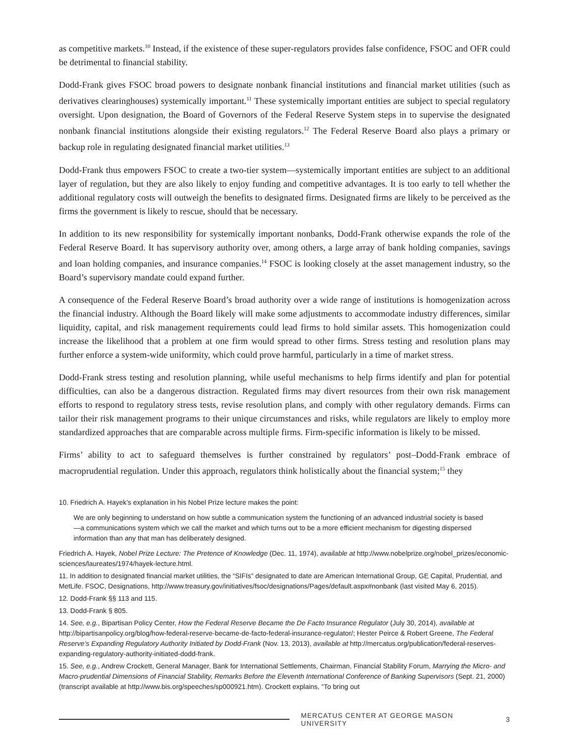as competitive markets.<sup>10</sup> Instead, if the existence of these super-regulators provides false confidence, FSOC and OFR could be detrimental to financial stability.
Dodd-Frank gives FSOC broad powers to designate nonbank financial institutions and financial market utilities (such as derivatives clearinghouses) systemically important.<sup>11</sup> These systemically important entities are subject to special regulatory oversight. Upon designation, the Board of Governors of the Federal Reserve System steps in to supervise the designated nonbank financial institutions alongside their existing regulators.<sup>12</sup> The Federal Reserve Board also plays a primary or backup role in regulating designated financial market utilities.<sup>13</sup>
Dodd-Frank thus empowers FSOC to create a two-tier system—systemically important entities are subject to an additional layer of regulation, but they are also likely to enjoy funding and competitive advantages. It is too early to tell whether the additional regulatory costs will outweigh the benefits to designated firms. Designated firms are likely to be perceived as the firms the government is likely to rescue, should that be necessary.
In addition to its new responsibility for systemically important nonbanks, Dodd-Frank otherwise expands the role of the Federal Reserve Board. It has supervisory authority over, among others, a large array of bank holding companies, savings and loan holding companies, and insurance companies.<sup>14</sup> FSOC is looking closely at the asset management industry, so the Board’s supervisory mandate could expand further.
A consequence of the Federal Reserve Board’s broad authority over a wide range of institutions is homogenization across the financial industry. Although the Board likely will make some adjustments to accommodate industry differences, similar liquidity, capital, and risk management requirements could lead firms to hold similar assets. This homogenization could increase the likelihood that a problem at one firm would spread to other firms. Stress testing and resolution plans may further enforce a system-wide uniformity, which could prove harmful, particularly in a time of market stress.
Dodd-Frank stress testing and resolution planning, while useful mechanisms to help firms identify and plan for potential difficulties, can also be a dangerous distraction. Regulated firms may divert resources from their own risk management efforts to respond to regulatory stress tests, revise resolution plans, and comply with other regulatory demands. Firms can tailor their risk management programs to their unique circumstances and risks, while regulators are likely to employ more standardized approaches that are comparable across multiple firms. Firm-specific information is likely to be missed.
Firms’ ability to act to safeguard themselves is further constrained by regulators’ post–Dodd-Frank embrace of macroprudential regulation. Under this approach, regulators think holistically about the financial system;<sup>15</sup> they
10. Friedrich A. Hayek’s explanation in his Nobel Prize lecture makes the point:
We are only beginning to understand on how subtle a communication system the functioning of an advanced industrial society is based—a communications system which we call the market and which turns out to be a more efficient mechanism for digesting dispersed information than any that man has deliberately designed.
Friedrich A. Hayek, Nobel Prize Lecture: The Pretence of Knowledge (Dec. 11, 1974), available at http://www.nobelprize.org/nobel_prizes/economic-sciences/laureates/1974/hayek-lecture.html.
11. In addition to designated financial market utilities, the “SIFIs” designated to date are American International Group, GE Capital, Prudential, and MetLife. FSOC, Designations, http://www.treasury.gov/initiatives/fsoc/designations/Pages/default.aspx#nonbank (last visited May 6, 2015).
12. Dodd-Frank §§ 113 and 115.
13. Dodd-Frank § 805.
14. See, e.g., Bipartisan Policy Center, How the Federal Reserve Became the De Facto Insurance Regulator (July 30, 2014), available at http://bipartisanpolicy.org/blog/how-federal-reserve-became-de-facto-federal-insurance-regulator/; Hester Peirce & Robert Greene, The Federal Reserve’s Expanding Regulatory Authority Initiated by Dodd-Frank (Nov. 13, 2013), available at http://mercatus.org/publication/federal-reserves-expanding-regulatory-authority-initiated-dodd-frank.
15. See, e.g., Andrew Crockett, General Manager, Bank for International Settlements, Chairman, Financial Stability Forum, Marrying the Micro- and Macro-prudential Dimensions of Financial Stability, Remarks Before the Eleventh International Conference of Banking Supervisors (Sept. 21, 2000) (transcript available at http://www.bis.org/speeches/sp000921.htm). Crockett explains, “To bring out
MERCATUS CENTER AT GEORGE MASON UNIVERSITY 3